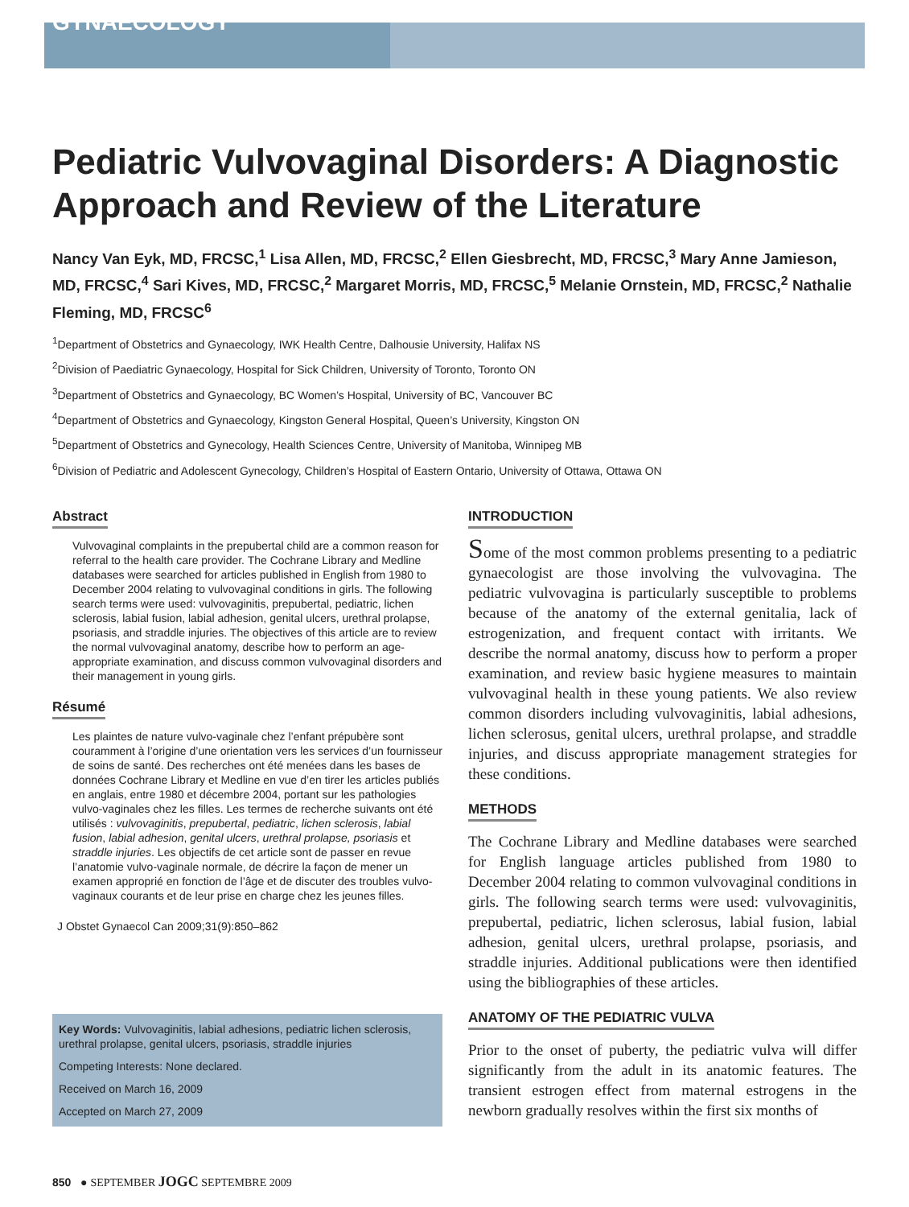GYNAECOLOGY
Pediatric Vulvovaginal Disorders: A Diagnostic Approach and Review of the Literature
Nancy Van Eyk, MD, FRCSC,<sup>1</sup> Lisa Allen, MD, FRCSC,<sup>2</sup> Ellen Giesbrecht, MD, FRCSC,<sup>3</sup> Mary Anne Jamieson, MD, FRCSC,<sup>4</sup> Sari Kives, MD, FRCSC,<sup>2</sup> Margaret Morris, MD, FRCSC,<sup>5</sup> Melanie Ornstein, MD, FRCSC,<sup>2</sup> Nathalie Fleming, MD, FRCSC<sup>6</sup>
<sup>1</sup> Department of Obstetrics and Gynaecology, IWK Health Centre, Dalhousie University, Halifax NS
<sup>2</sup> Division of Paediatric Gynaecology, Hospital for Sick Children, University of Toronto, Toronto ON
<sup>3</sup> Department of Obstetrics and Gynaecology, BC Women’s Hospital, University of BC, Vancouver BC
<sup>4</sup> Department of Obstetrics and Gynaecology, Kingston General Hospital, Queen’s University, Kingston ON
<sup>5</sup> Department of Obstetrics and Gynecology, Health Sciences Centre, University of Manitoba, Winnipeg MB
<sup>6</sup> Division of Pediatric and Adolescent Gynecology, Children’s Hospital of Eastern Ontario, University of Ottawa, Ottawa ON
Abstract
Vulvovaginal complaints in the prepubertal child are a common reason for referral to the health care provider. The Cochrane Library and Medline databases were searched for articles published in English from 1980 to December 2004 relating to vulvovaginal conditions in girls. The following search terms were used: vulvovaginitis, prepubertal, pediatric, lichen sclerosis, labial fusion, labial adhesion, genital ulcers, urethral prolapse, psoriasis, and straddle injuries. The objectives of this article are to review the normal vulvovaginal anatomy, describe how to perform an age-appropriate examination, and discuss common vulvovaginal disorders and their management in young girls.
Résumé
Les plaintes de nature vulvo-vaginale chez l’enfant prépubère sont couramment à l’origine d’une orientation vers les services d’un fournisseur de soins de santé. Des recherches ont été menées dans les bases de données Cochrane Library et Medline en vue d’en tirer les articles publiés en anglais, entre 1980 et décembre 2004, portant sur les pathologies vulvo-vaginales chez les filles. Les termes de recherche suivants ont été utilisés : vulvovaginitis, prepubertal, pediatric, lichen sclerosis, labial fusion, labial adhesion, genital ulcers, urethral prolapse, psoriasis et straddle injuries. Les objectifs de cet article sont de passer en revue l’anatomie vulvo-vaginale normale, de décrire la façon de mener un examen approprié en fonction de l’âge et de discuter des troubles vulvo-vaginaux courants et de leur prise en charge chez les jeunes filles.
J Obstet Gynaecol Can 2009;31(9):850–862
Key Words: Vulvovaginitis, labial adhesions, pediatric lichen sclerosis, urethral prolapse, genital ulcers, psoriasis, straddle injuries
Competing Interests: None declared.
Received on March 16, 2009
Accepted on March 27, 2009
INTRODUCTION
Some of the most common problems presenting to a pediatric gynaecologist are those involving the vulvovagina. The pediatric vulvovagina is particularly susceptible to problems because of the anatomy of the external genitalia, lack of estrogenization, and frequent contact with irritants. We describe the normal anatomy, discuss how to perform a proper examination, and review basic hygiene measures to maintain vulvovaginal health in these young patients. We also review common disorders including vulvovaginitis, labial adhesions, lichen sclerosus, genital ulcers, urethral prolapse, and straddle injuries, and discuss appropriate management strategies for these conditions.
METHODS
The Cochrane Library and Medline databases were searched for English language articles published from 1980 to December 2004 relating to common vulvovaginal conditions in girls. The following search terms were used: vulvovaginitis, prepubertal, pediatric, lichen sclerosus, labial fusion, labial adhesion, genital ulcers, urethral prolapse, psoriasis, and straddle injuries. Additional publications were then identified using the bibliographies of these articles.
ANATOMY OF THE PEDIATRIC VULVA
Prior to the onset of puberty, the pediatric vulva will differ significantly from the adult in its anatomic features. The transient estrogen effect from maternal estrogens in the newborn gradually resolves within the first six months of
850 ● SEPTEMBER JOGC SEPTEMBRE 2009